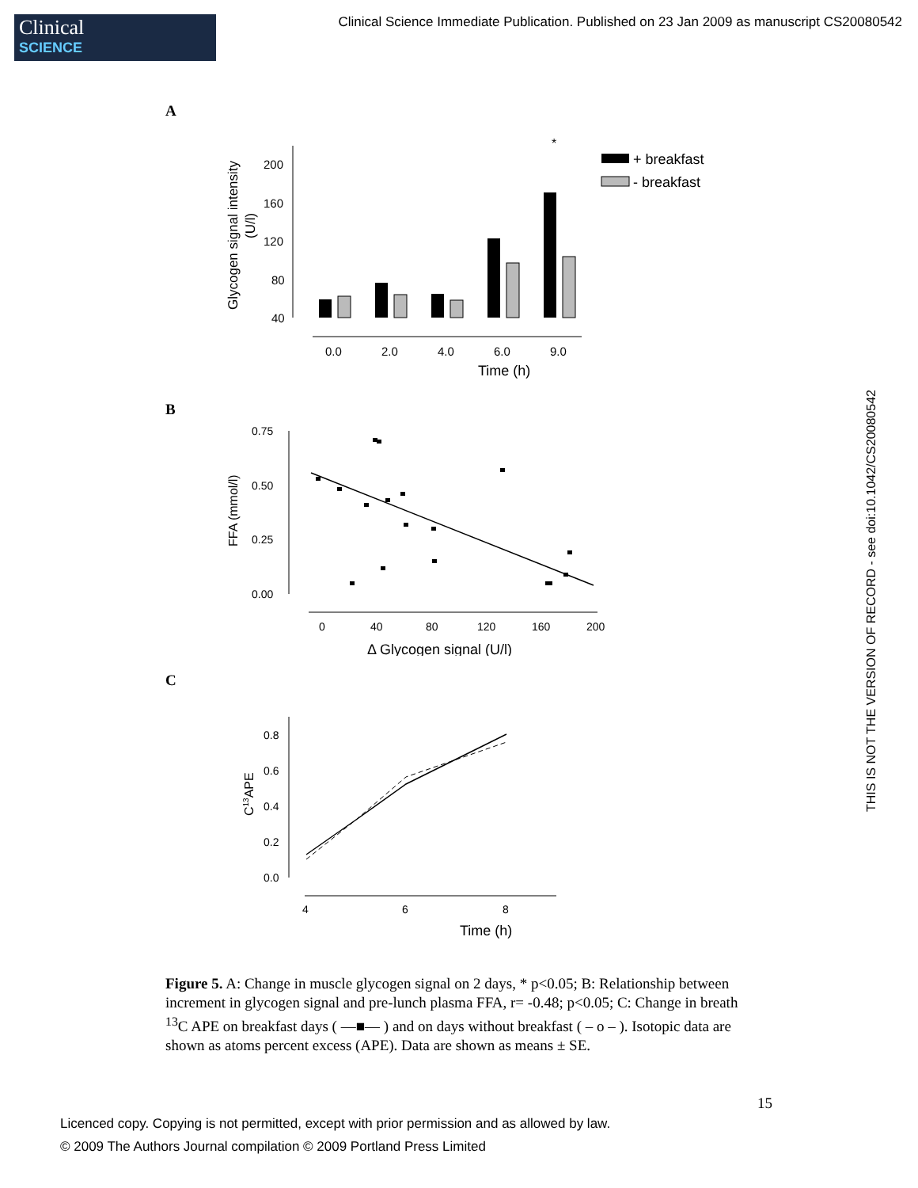Clinical
SCIENCE
Clinical Science Immediate Publication. Published on 23 Jan 2009 as manuscript CS20080542
A
Glycogen signal intensity
(U/l)
200
160
120
80
40
*
0.0
2.0
4.0
6.0
9.0
Time (h)
+ breakfast
- breakfast
B
FFA (mmol/l)
0.75
0.50
0.25
0.00
0
40
80
120
160
200
Δ Glycogen signal (U/l)
C
C13APE
0.8
0.6
0.4
0.2
0.0
4
6
8
Time (h)
Figure 5. A: Change in muscle glycogen signal on 2 days, * p<0.05; B: Relationship between increment in glycogen signal and pre-lunch plasma FFA, r= -0.48; p<0.05; C: Change in breath <sup>13</sup>C APE on breakfast days ( —■— ) and on days without breakfast ( – o – ). Isotopic data are shown as atoms percent excess (APE). Data are shown as means ± SE.
15
Licenced copy. Copying is not permitted, except with prior permission and as allowed by law.
© 2009 The Authors Journal compilation © 2009 Portland Press Limited
THIS IS NOT THE VERSION OF RECORD - see doi:10.1042/CS20080542